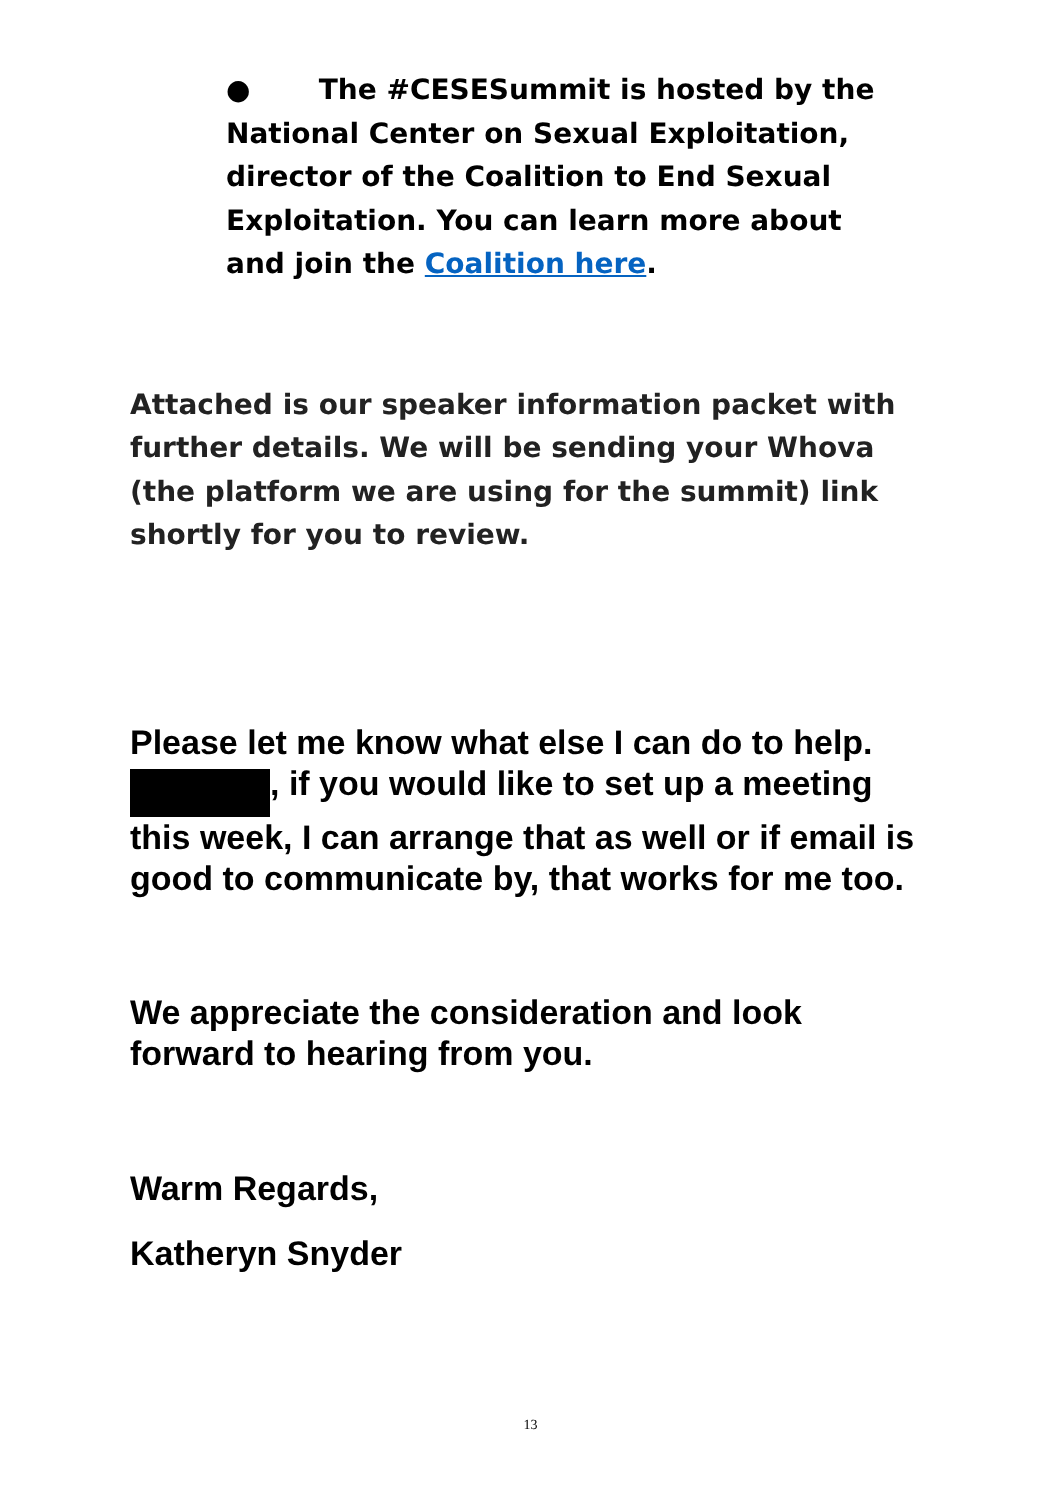● The #CESESummit is hosted by the National Center on Sexual Exploitation, director of the Coalition to End Sexual Exploitation. You can learn more about and join the Coalition here.
Attached is our speaker information packet with further details. We will be sending your Whova (the platform we are using for the summit) link shortly for you to review.
Please let me know what else I can do to help. , if you would like to set up a meeting this week, I can arrange that as well or if email is good to communicate by, that works for me too.
We appreciate the consideration and look forward to hearing from you.
Warm Regards,
Katheryn Snyder
13